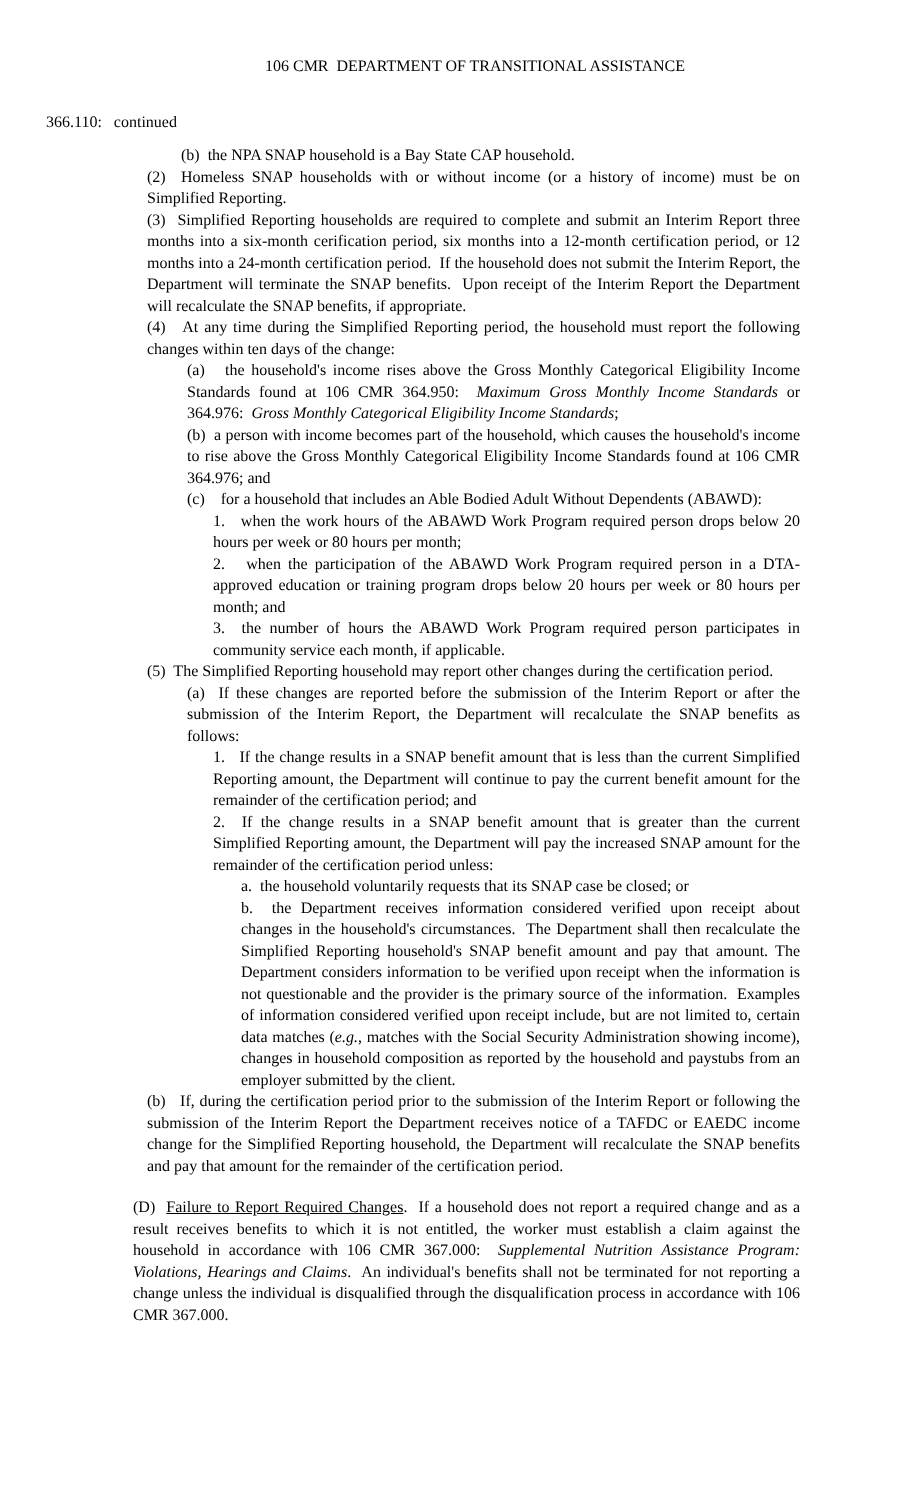106 CMR DEPARTMENT OF TRANSITIONAL ASSISTANCE
366.110: continued
(b) the NPA SNAP household is a Bay State CAP household.
(2) Homeless SNAP households with or without income (or a history of income) must be on Simplified Reporting.
(3) Simplified Reporting households are required to complete and submit an Interim Report three months into a six-month cerification period, six months into a 12-month certification period, or 12 months into a 24-month certification period. If the household does not submit the Interim Report, the Department will terminate the SNAP benefits. Upon receipt of the Interim Report the Department will recalculate the SNAP benefits, if appropriate.
(4) At any time during the Simplified Reporting period, the household must report the following changes within ten days of the change:
(a) the household's income rises above the Gross Monthly Categorical Eligibility Income Standards found at 106 CMR 364.950: Maximum Gross Monthly Income Standards or 364.976: Gross Monthly Categorical Eligibility Income Standards;
(b) a person with income becomes part of the household, which causes the household's income to rise above the Gross Monthly Categorical Eligibility Income Standards found at 106 CMR 364.976; and
(c) for a household that includes an Able Bodied Adult Without Dependents (ABAWD):
1. when the work hours of the ABAWD Work Program required person drops below 20 hours per week or 80 hours per month;
2. when the participation of the ABAWD Work Program required person in a DTA-approved education or training program drops below 20 hours per week or 80 hours per month; and
3. the number of hours the ABAWD Work Program required person participates in community service each month, if applicable.
(5) The Simplified Reporting household may report other changes during the certification period.
(a) If these changes are reported before the submission of the Interim Report or after the submission of the Interim Report, the Department will recalculate the SNAP benefits as follows:
1. If the change results in a SNAP benefit amount that is less than the current Simplified Reporting amount, the Department will continue to pay the current benefit amount for the remainder of the certification period; and
2. If the change results in a SNAP benefit amount that is greater than the current Simplified Reporting amount, the Department will pay the increased SNAP amount for the remainder of the certification period unless:
a. the household voluntarily requests that its SNAP case be closed; or
b. the Department receives information considered verified upon receipt about changes in the household's circumstances. The Department shall then recalculate the Simplified Reporting household's SNAP benefit amount and pay that amount. The Department considers information to be verified upon receipt when the information is not questionable and the provider is the primary source of the information. Examples of information considered verified upon receipt include, but are not limited to, certain data matches (e.g., matches with the Social Security Administration showing income), changes in household composition as reported by the household and paystubs from an employer submitted by the client.
(b) If, during the certification period prior to the submission of the Interim Report or following the submission of the Interim Report the Department receives notice of a TAFDC or EAEDC income change for the Simplified Reporting household, the Department will recalculate the SNAP benefits and pay that amount for the remainder of the certification period.
(D) Failure to Report Required Changes. If a household does not report a required change and as a result receives benefits to which it is not entitled, the worker must establish a claim against the household in accordance with 106 CMR 367.000: Supplemental Nutrition Assistance Program: Violations, Hearings and Claims. An individual's benefits shall not be terminated for not reporting a change unless the individual is disqualified through the disqualification process in accordance with 106 CMR 367.000.